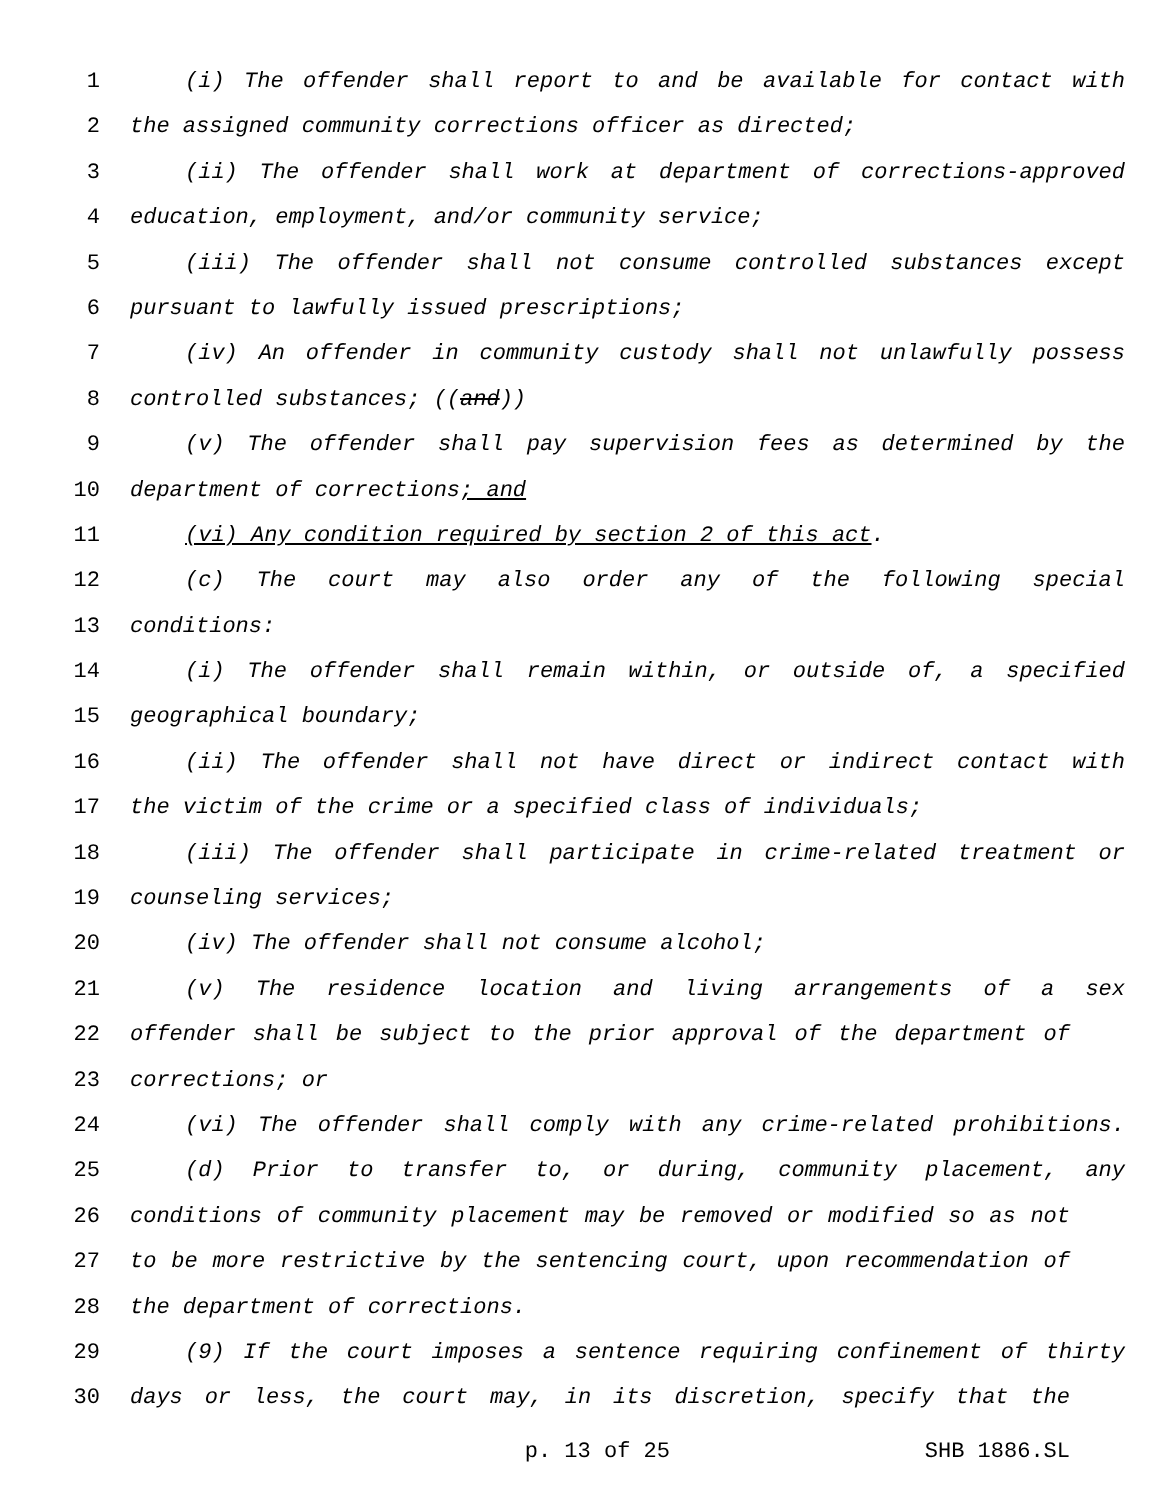1 (i) The offender shall report to and be available for contact with
2 the assigned community corrections officer as directed;
3 (ii) The offender shall work at department of corrections-approved
4 education, employment, and/or community service;
5 (iii) The offender shall not consume controlled substances except
6 pursuant to lawfully issued prescriptions;
7 (iv) An offender in community custody shall not unlawfully possess
8 controlled substances; ((and))
9 (v) The offender shall pay supervision fees as determined by the
10 department of corrections; and
11 (vi) Any condition required by section 2 of this act.
12 (c) The court may also order any of the following special
13 conditions:
14 (i) The offender shall remain within, or outside of, a specified
15 geographical boundary;
16 (ii) The offender shall not have direct or indirect contact with
17 the victim of the crime or a specified class of individuals;
18 (iii) The offender shall participate in crime-related treatment or
19 counseling services;
20 (iv) The offender shall not consume alcohol;
21 (v) The residence location and living arrangements of a sex
22 offender shall be subject to the prior approval of the department of
23 corrections; or
24 (vi) The offender shall comply with any crime-related prohibitions.
25 (d) Prior to transfer to, or during, community placement, any
26 conditions of community placement may be removed or modified so as not
27 to be more restrictive by the sentencing court, upon recommendation of
28 the department of corrections.
29 (9) If the court imposes a sentence requiring confinement of thirty
30 days or less, the court may, in its discretion, specify that the
p. 13 of 25 SHB 1886.SL